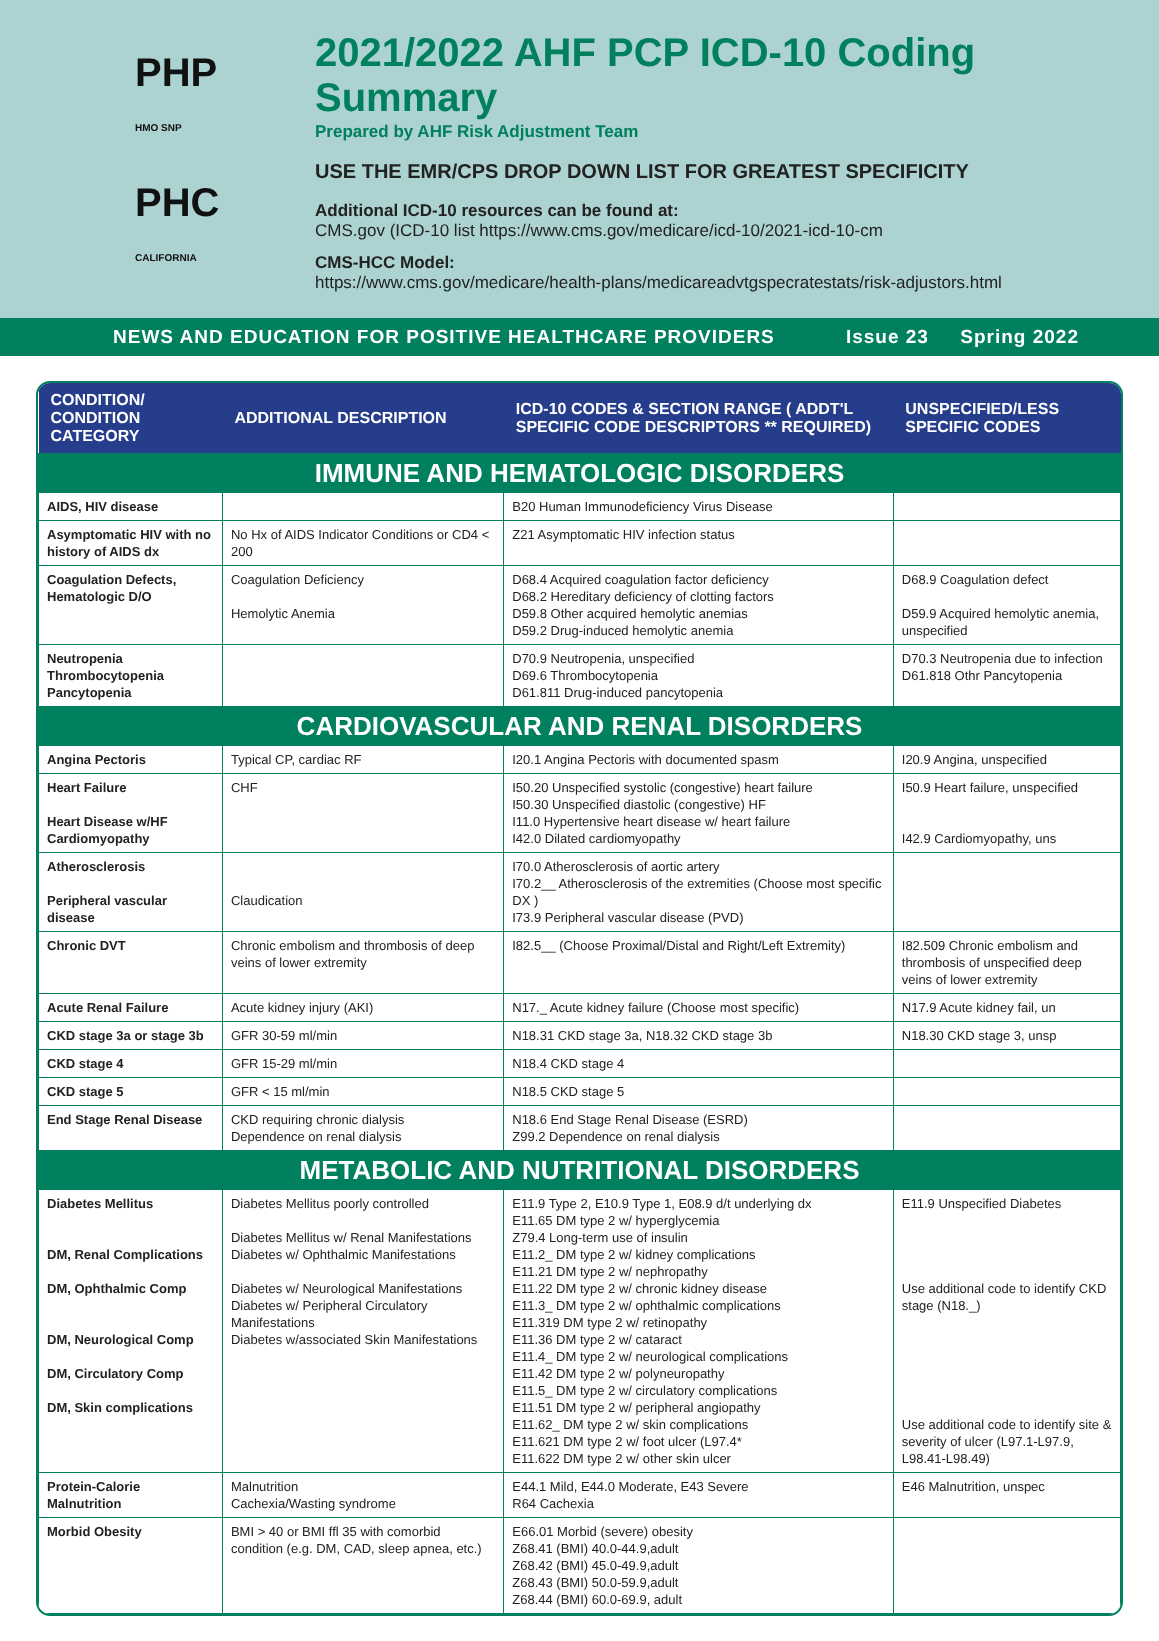PHP
HMO SNP
PHC
CALIFORNIA
2021/2022 AHF PCP ICD-10 Coding Summary
Prepared by AHF Risk Adjustment Team
USE THE EMR/CPS DROP DOWN LIST FOR GREATEST SPECIFICITY
Additional ICD-10 resources can be found at:
CMS.gov (ICD-10 list https://www.cms.gov/medicare/icd-10/2021-icd-10-cm
CMS-HCC Model:
https://www.cms.gov/medicare/health-plans/medicareadvtgspecratestats/risk-adjustors.html
NEWS AND EDUCATION FOR POSITIVE HEALTHCARE PROVIDERS Issue 23 Spring 2022
| CONDITION/ CONDITION CATEGORY | ADDITIONAL DESCRIPTION | ICD-10 CODES & SECTION RANGE ( ADDT'L SPECIFIC CODE DESCRIPTORS ** REQUIRED) | UNSPECIFIED/LESS SPECIFIC CODES |
| --- | --- | --- | --- |
| IMMUNE AND HEMATOLOGIC DISORDERS | | | |
| AIDS, HIV disease | | B20 Human Immunodeficiency Virus Disease | |
| Asymptomatic HIV with no history of AIDS dx | No Hx of AIDS Indicator Conditions or CD4 < 200 | Z21 Asymptomatic HIV infection status | |
| Coagulation Defects, Hematologic D/O | Coagulation Deficiency Hemolytic Anemia | D68.4 Acquired coagulation factor deficiency D68.2 Hereditary deficiency of clotting factors D59.8 Other acquired hemolytic anemias D59.2 Drug-induced hemolytic anemia | D68.9 Coagulation defect D59.9 Acquired hemolytic anemia, unspecified |
| Neutropenia Thrombocytopenia Pancytopenia | | D70.9 Neutropenia, unspecified D69.6 Thrombocytopenia D61.811 Drug-induced pancytopenia | D70.3 Neutropenia due to infection D61.818 Othr Pancytopenia |
| CARDIOVASCULAR AND RENAL DISORDERS | | | |
| Angina Pectoris | Typical CP, cardiac RF | I20.1 Angina Pectoris with documented spasm | I20.9 Angina, unspecified |
| Heart Failure Heart Disease w/HF Cardiomyopathy | CHF | I50.20 Unspecified systolic (congestive) heart failure I50.30 Unspecified diastolic (congestive) HF I11.0 Hypertensive heart disease w/ heart failure I42.0 Dilated cardiomyopathy | I50.9 Heart failure, unspecified I42.9 Cardiomyopathy, uns |
| Atherosclerosis Peripheral vascular disease | Claudication | I70.0 Atherosclerosis of aortic artery I70.2__ Atherosclerosis of the extremities (Choose most specific DX ) I73.9 Peripheral vascular disease (PVD) | |
| Chronic DVT | Chronic embolism and thrombosis of deep veins of lower extremity | I82.5__ (Choose Proximal/Distal and Right/Left Extremity) | I82.509 Chronic embolism and thrombosis of unspecified deep veins of lower extremity |
| Acute Renal Failure | Acute kidney injury (AKI) | N17._ Acute kidney failure (Choose most specific) | N17.9 Acute kidney fail, un |
| CKD stage 3a or stage 3b | GFR 30-59 ml/min | N18.31 CKD stage 3a, N18.32 CKD stage 3b | N18.30 CKD stage 3, unsp |
| CKD stage 4 | GFR 15-29 ml/min | N18.4 CKD stage 4 | |
| CKD stage 5 | GFR < 15 ml/min | N18.5 CKD stage 5 | |
| End Stage Renal Disease | CKD requiring chronic dialysis Dependence on renal dialysis | N18.6 End Stage Renal Disease (ESRD) Z99.2 Dependence on renal dialysis | |
| METABOLIC AND NUTRITIONAL DISORDERS | | | |
| Diabetes Mellitus DM, Renal Complications DM, Ophthalmic Comp DM, Neurological Comp DM, Circulatory Comp DM, Skin complications | Diabetes Mellitus poorly controlled Diabetes Mellitus w/ Renal Manifestations Diabetes w/ Ophthalmic Manifestations Diabetes w/ Neurological Manifestations Diabetes w/ Peripheral Circulatory Manifestations Diabetes w/associated Skin Manifestations | E11.9 Type 2, E10.9 Type 1, E08.9 d/t underlying dx E11.65 DM type 2 w/ hyperglycemia Z79.4 Long-term use of insulin E11.2_ DM type 2 w/ kidney complications E11.21 DM type 2 w/ nephropathy E11.22 DM type 2 w/ chronic kidney disease E11.3_ DM type 2 w/ ophthalmic complications E11.319 DM type 2 w/ retinopathy E11.36 DM type 2 w/ cataract E11.4_ DM type 2 w/ neurological complications E11.42 DM type 2 w/ polyneuropathy E11.5_ DM type 2 w/ circulatory complications E11.51 DM type 2 w/ peripheral angiopathy E11.62_ DM type 2 w/ skin complications E11.621 DM type 2 w/ foot ulcer (L97.4* E11.622 DM type 2 w/ other skin ulcer | E11.9 Unspecified Diabetes Use additional code to identify CKD stage (N18._) Use additional code to identify site & severity of ulcer (L97.1-L97.9, L98.41-L98.49) |
| Protein-Calorie Malnutrition | Malnutrition Cachexia/Wasting syndrome | E44.1 Mild, E44.0 Moderate, E43 Severe R64 Cachexia | E46 Malnutrition, unspec |
| Morbid Obesity | BMI > 40 or BMI ffl 35 with comorbid condition (e.g. DM, CAD, sleep apnea, etc.) | E66.01 Morbid (severe) obesity Z68.41 (BMI) 40.0-44.9,adult Z68.42 (BMI) 45.0-49.9,adult Z68.43 (BMI) 50.0-59.9,adult Z68.44 (BMI) 60.0-69.9, adult | |